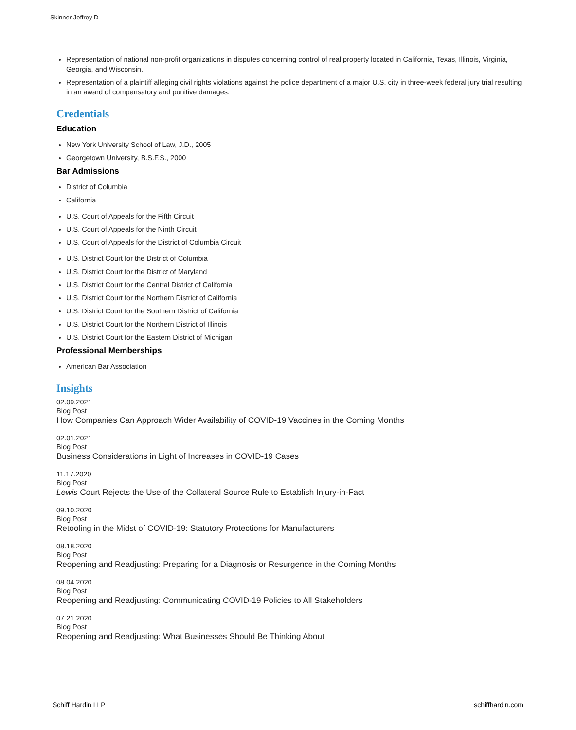Skinner Jeffrey D
Representation of national non-profit organizations in disputes concerning control of real property located in California, Texas, Illinois, Virginia, Georgia, and Wisconsin.
Representation of a plaintiff alleging civil rights violations against the police department of a major U.S. city in three-week federal jury trial resulting in an award of compensatory and punitive damages.
Credentials
Education
New York University School of Law, J.D., 2005
Georgetown University, B.S.F.S., 2000
Bar Admissions
District of Columbia
California
U.S. Court of Appeals for the Fifth Circuit
U.S. Court of Appeals for the Ninth Circuit
U.S. Court of Appeals for the District of Columbia Circuit
U.S. District Court for the District of Columbia
U.S. District Court for the District of Maryland
U.S. District Court for the Central District of California
U.S. District Court for the Northern District of California
U.S. District Court for the Southern District of California
U.S. District Court for the Northern District of Illinois
U.S. District Court for the Eastern District of Michigan
Professional Memberships
American Bar Association
Insights
02.09.2021
Blog Post
How Companies Can Approach Wider Availability of COVID-19 Vaccines in the Coming Months
02.01.2021
Blog Post
Business Considerations in Light of Increases in COVID-19 Cases
11.17.2020
Blog Post
Lewis Court Rejects the Use of the Collateral Source Rule to Establish Injury-in-Fact
09.10.2020
Blog Post
Retooling in the Midst of COVID-19: Statutory Protections for Manufacturers
08.18.2020
Blog Post
Reopening and Readjusting: Preparing for a Diagnosis or Resurgence in the Coming Months
08.04.2020
Blog Post
Reopening and Readjusting: Communicating COVID-19 Policies to All Stakeholders
07.21.2020
Blog Post
Reopening and Readjusting: What Businesses Should Be Thinking About
Schiff Hardin LLP schiffhardin.com